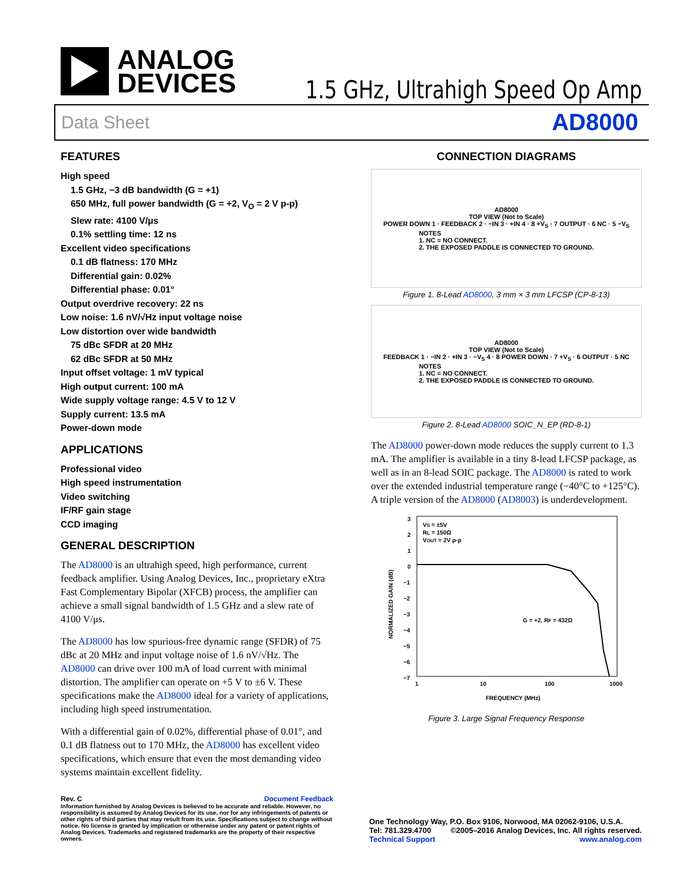ANALOG
DEVICES
1.5 GHz, Ultrahigh Speed Op Amp
Data Sheet AD8000
FEATURES
High speed
1.5 GHz, −3 dB bandwidth (G = +1)
650 MHz, full power bandwidth (G = +2, V<sub>O</sub> = 2 V p-p)
Slew rate: 4100 V/μs
0.1% settling time: 12 ns
Excellent video specifications
0.1 dB flatness: 170 MHz
Differential gain: 0.02%
Differential phase: 0.01°
Output overdrive recovery: 22 ns
Low noise: 1.6 nV/√Hz input voltage noise
Low distortion over wide bandwidth
75 dBc SFDR at 20 MHz
62 dBc SFDR at 50 MHz
Input offset voltage: 1 mV typical
High output current: 100 mA
Wide supply voltage range: 4.5 V to 12 V
Supply current: 13.5 mA
Power-down mode
APPLICATIONS
Professional video
High speed instrumentation
Video switching
IF/RF gain stage
CCD imaging
GENERAL DESCRIPTION
The AD8000 is an ultrahigh speed, high performance, current feedback amplifier. Using Analog Devices, Inc., proprietary eXtra Fast Complementary Bipolar (XFCB) process, the amplifier can achieve a small signal bandwidth of 1.5 GHz and a slew rate of 4100 V/μs.
The AD8000 has low spurious-free dynamic range (SFDR) of 75 dBc at 20 MHz and input voltage noise of 1.6 nV/√Hz. The AD8000 can drive over 100 mA of load current with minimal distortion. The amplifier can operate on +5 V to ±6 V. These specifications make the AD8000 ideal for a variety of applications, including high speed instrumentation.
With a differential gain of 0.02%, differential phase of 0.01°, and 0.1 dB flatness out to 170 MHz, the AD8000 has excellent video specifications, which ensure that even the most demanding video systems maintain excellent fidelity.
CONNECTION DIAGRAMS
AD8000
TOP VIEW (Not to Scale)
POWER DOWN 1 · FEEDBACK 2 · −IN 3 · +IN 4 · 8 +V<sub>S</sub> · 7 OUTPUT · 6 NC · 5 −V<sub>S</sub>
NOTES
1. NC = NO CONNECT.
2. THE EXPOSED PADDLE IS CONNECTED TO GROUND.
Figure 1. 8-Lead AD8000, 3 mm × 3 mm LFCSP (CP-8-13)
AD8000
TOP VIEW (Not to Scale)
FEEDBACK 1 · −IN 2 · +IN 3 · −V<sub>S</sub> 4 · 8 POWER DOWN · 7 +V<sub>S</sub> · 6 OUTPUT · 5 NC
NOTES
1. NC = NO CONNECT.
2. THE EXPOSED PADDLE IS CONNECTED TO GROUND.
Figure 2. 8-Lead AD8000 SOIC_N_EP (RD-8-1)
The AD8000 power-down mode reduces the supply current to 1.3 mA. The amplifier is available in a tiny 8-lead LFCSP package, as well as in an 8-lead SOIC package. The AD8000 is rated to work over the extended industrial temperature range (−40°C to +125°C). A triple version of the AD8000 (AD8003) is underdevelopment.
3
2
1
0
−1
−2
−3
−4
−5
−6
−7
VS = ±5V
RL = 150Ω
VOUT = 2V p-p
G = +2, RF = 432Ω
1
10
100
1000
FREQUENCY (MHz)
NORMALIZED GAIN (dB)
Figure 3. Large Signal Frequency Response
Rev. C Document Feedback
Information furnished by Analog Devices is believed to be accurate and reliable. However, no responsibility is assumed by Analog Devices for its use, nor for any infringements of patents or other rights of third parties that may result from its use. Specifications subject to change without notice. No license is granted by implication or otherwise under any patent or patent rights of Analog Devices. Trademarks and registered trademarks are the property of their respective owners.
One Technology Way, P.O. Box 9106, Norwood, MA 02062-9106, U.S.A.
Tel: 781.329.4700 ©2005–2016 Analog Devices, Inc. All rights reserved.
Technical Support www.analog.com